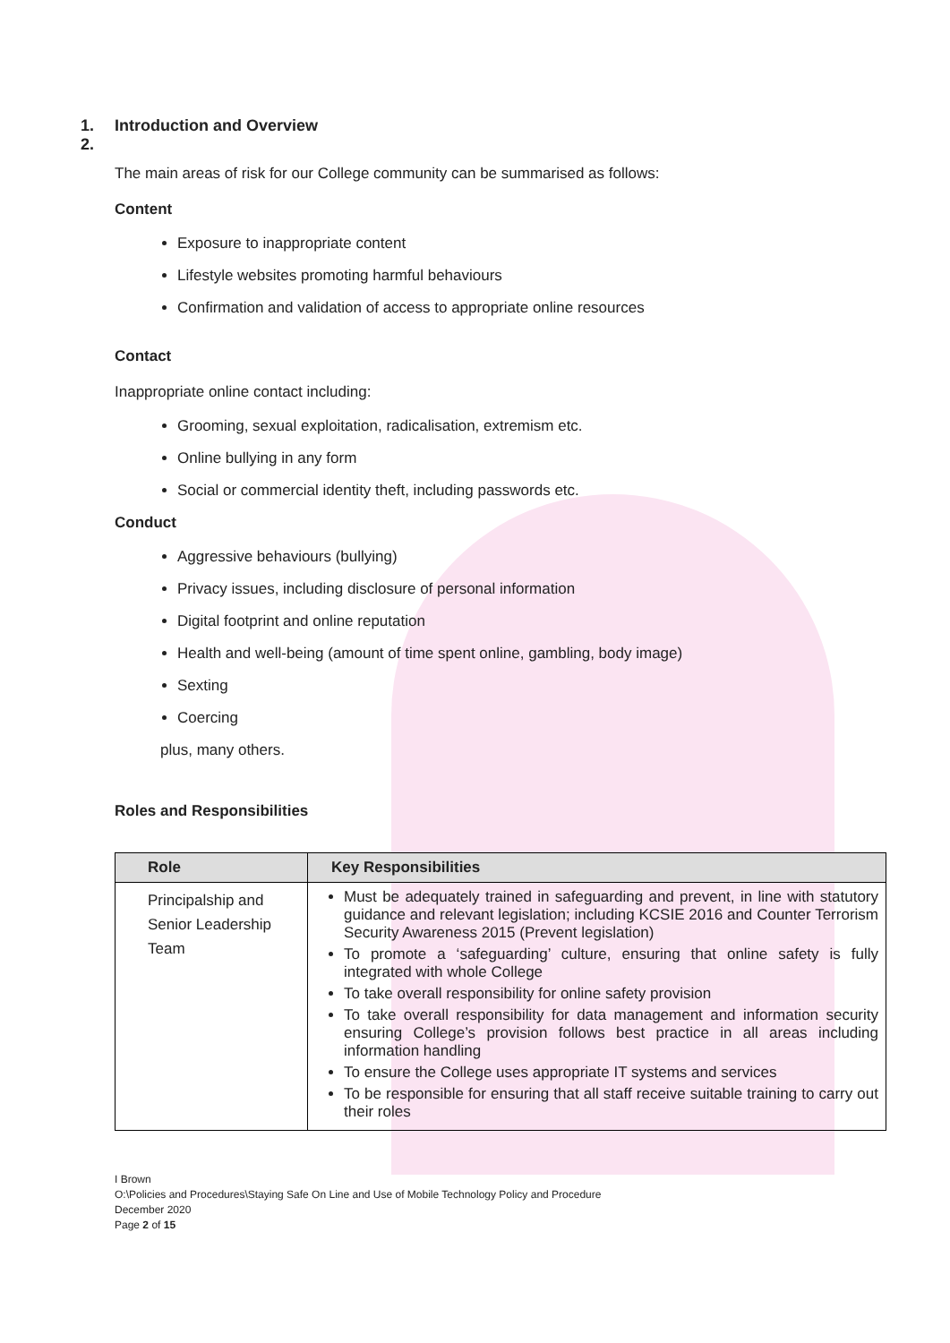1. Introduction and Overview
2.
The main areas of risk for our College community can be summarised as follows:
Content
Exposure to inappropriate content
Lifestyle websites promoting harmful behaviours
Confirmation and validation of access to appropriate online resources
Contact
Inappropriate online contact including:
Grooming, sexual exploitation, radicalisation, extremism etc.
Online bullying in any form
Social or commercial identity theft, including passwords etc.
Conduct
Aggressive behaviours (bullying)
Privacy issues, including disclosure of personal information
Digital footprint and online reputation
Health and well-being (amount of time spent online, gambling, body image)
Sexting
Coercing
plus, many others.
Roles and Responsibilities
| Role | Key Responsibilities |
| --- | --- |
| Principalship and Senior Leadership Team | Must be adequately trained in safeguarding and prevent, in line with statutory guidance and relevant legislation; including KCSIE 2016 and Counter Terrorism Security Awareness 2015 (Prevent legislation) To promote a ‘safeguarding’ culture, ensuring that online safety is fully integrated with whole College To take overall responsibility for online safety provision To take overall responsibility for data management and information security ensuring College’s provision follows best practice in all areas including information handling To ensure the College uses appropriate IT systems and services To be responsible for ensuring that all staff receive suitable training to carry out their roles |
I Brown
O:\Policies and Procedures\Staying Safe On Line and Use of Mobile Technology Policy and Procedure
December 2020
Page 2 of 15